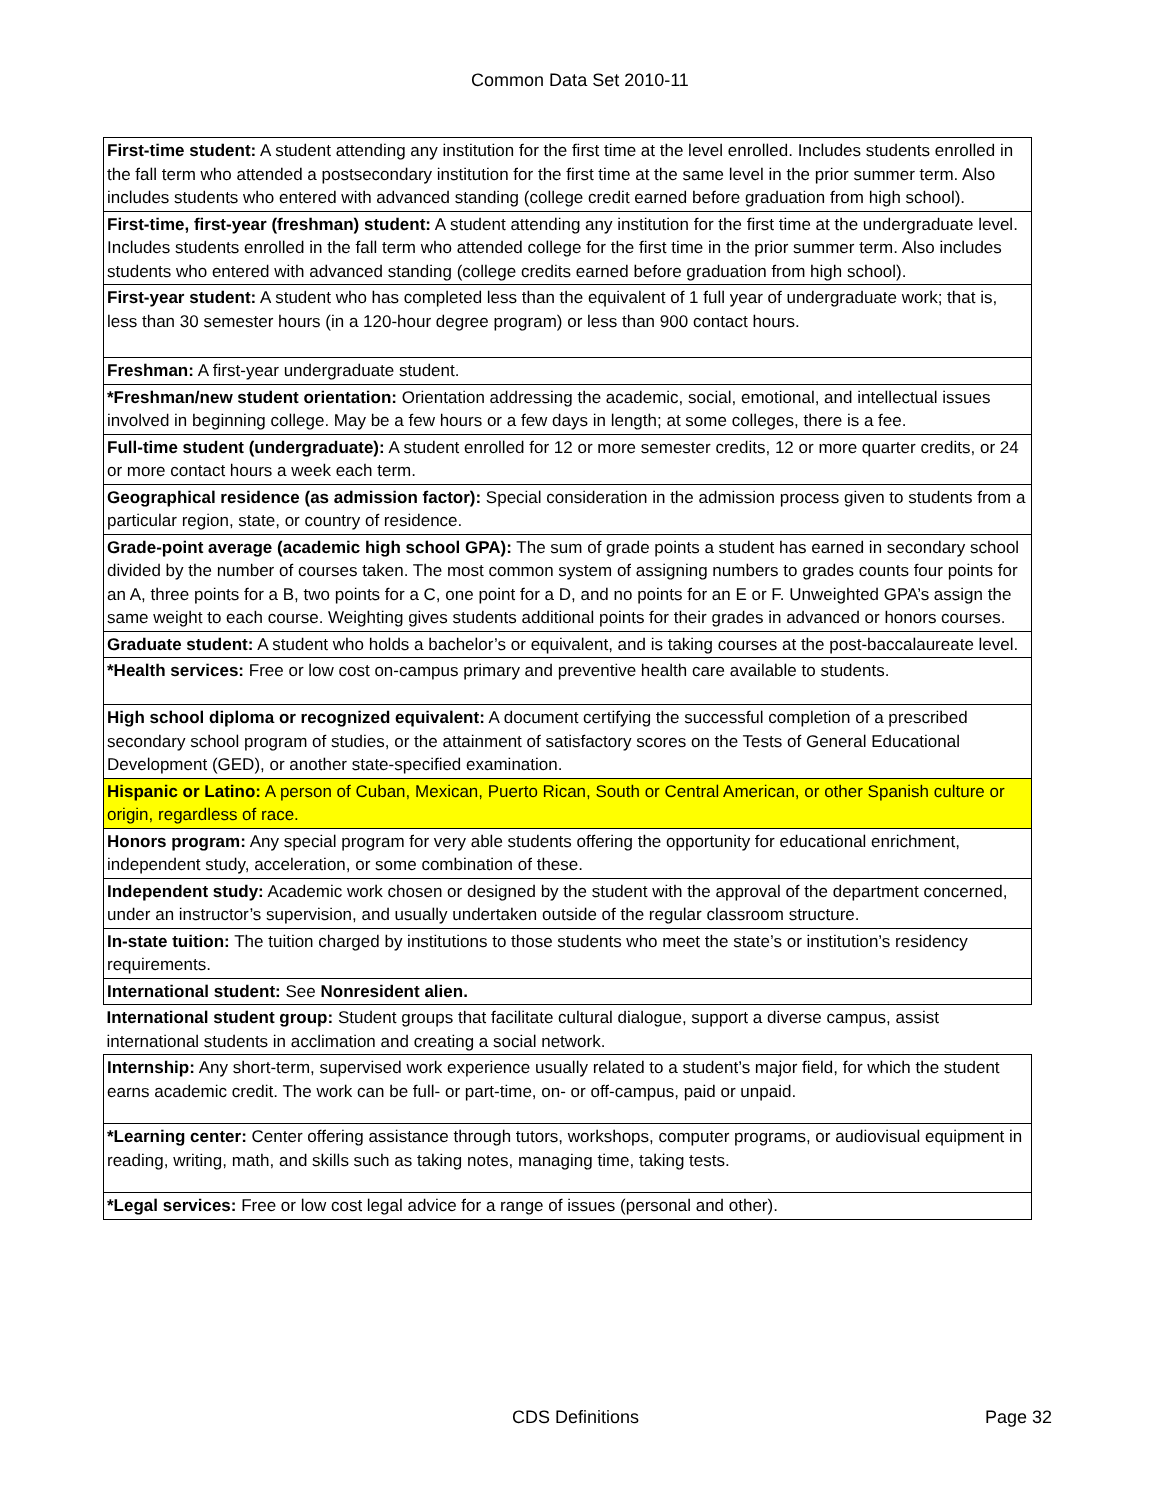Common Data Set 2010-11
| First-time student: A student attending any institution for the first time at the level enrolled. Includes students enrolled in the fall term who attended a postsecondary institution for the first time at the same level in the prior summer term. Also includes students who entered with advanced standing (college credit earned before graduation from high school). |
| First-time, first-year (freshman) student: A student attending any institution for the first time at the undergraduate level. Includes students enrolled in the fall term who attended college for the first time in the prior summer term. Also includes students who entered with advanced standing (college credits earned before graduation from high school). |
| First-year student: A student who has completed less than the equivalent of 1 full year of undergraduate work; that is, less than 30 semester hours (in a 120-hour degree program) or less than 900 contact hours. |
| Freshman: A first-year undergraduate student. |
| *Freshman/new student orientation: Orientation addressing the academic, social, emotional, and intellectual issues involved in beginning college. May be a few hours or a few days in length; at some colleges, there is a fee. |
| Full-time student (undergraduate): A student enrolled for 12 or more semester credits, 12 or more quarter credits, or 24 or more contact hours a week each term. |
| Geographical residence (as admission factor): Special consideration in the admission process given to students from a particular region, state, or country of residence. |
| Grade-point average (academic high school GPA): The sum of grade points a student has earned in secondary school divided by the number of courses taken. The most common system of assigning numbers to grades counts four points for an A, three points for a B, two points for a C, one point for a D, and no points for an E or F. Unweighted GPA’s assign the same weight to each course. Weighting gives students additional points for their grades in advanced or honors courses. |
| Graduate student: A student who holds a bachelor’s or equivalent, and is taking courses at the post-baccalaureate level. |
| *Health services: Free or low cost on-campus primary and preventive health care available to students. |
| High school diploma or recognized equivalent: A document certifying the successful completion of a prescribed secondary school program of studies, or the attainment of satisfactory scores on the Tests of General Educational Development (GED), or another state-specified examination. |
| Hispanic or Latino: A person of Cuban, Mexican, Puerto Rican, South or Central American, or other Spanish culture or origin, regardless of race. |
| Honors program: Any special program for very able students offering the opportunity for educational enrichment, independent study, acceleration, or some combination of these. |
| Independent study: Academic work chosen or designed by the student with the approval of the department concerned, under an instructor’s supervision, and usually undertaken outside of the regular classroom structure. |
| In-state tuition: The tuition charged by institutions to those students who meet the state’s or institution’s residency requirements. |
| International student: See Nonresident alien. |
| International student group: Student groups that facilitate cultural dialogue, support a diverse campus, assist international students in acclimation and creating a social network. |
| Internship: Any short-term, supervised work experience usually related to a student’s major field, for which the student earns academic credit. The work can be full- or part-time, on- or off-campus, paid or unpaid. |
| *Learning center: Center offering assistance through tutors, workshops, computer programs, or audiovisual equipment in reading, writing, math, and skills such as taking notes, managing time, taking tests. |
| *Legal services: Free or low cost legal advice for a range of issues (personal and other). |
CDS Definitions Page 32